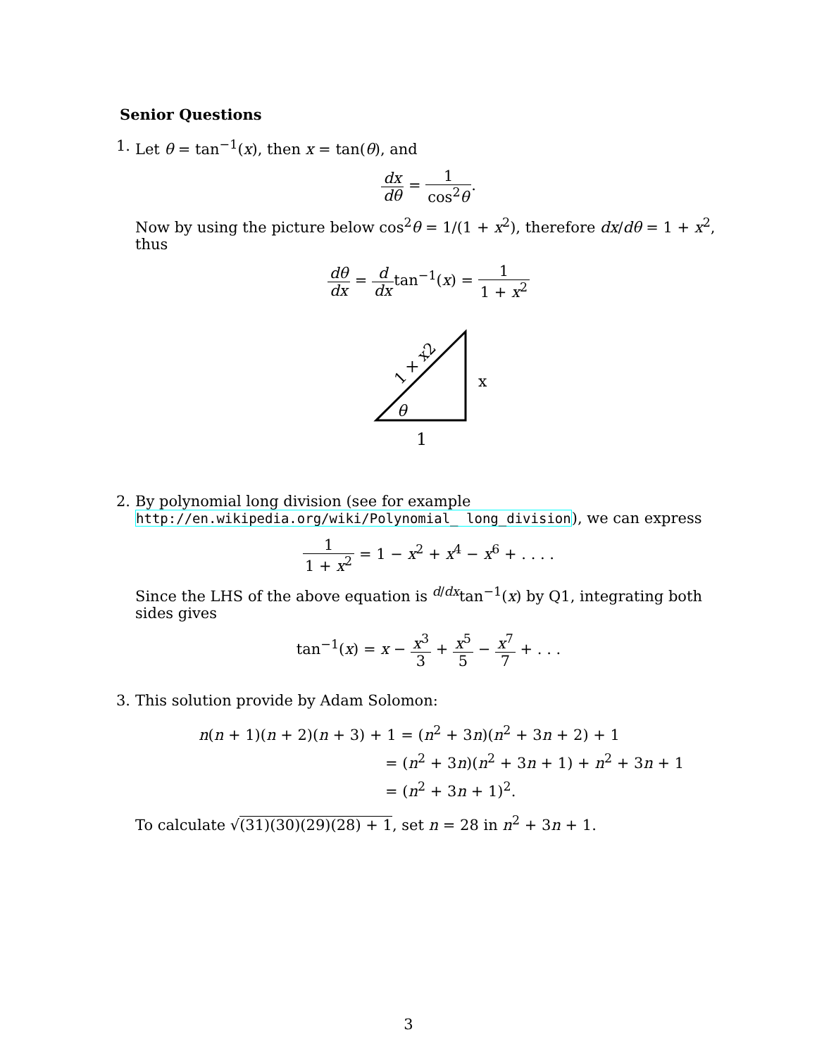Senior Questions
1. Let θ = tan<sup>−1</sup>(x), then x = tan(θ), and
dx dθ = 1 cos<sup>2</sup>θ.
Now by using the picture below cos<sup>2</sup>θ = 1/(1 + x<sup>2</sup>), therefore dx/dθ = 1 + x<sup>2</sup>, thus
dθ dx = d dxtan<sup>−1</sup>(x) = 1 1 + x<sup>2</sup>
x
θ
1
1 × x2
2. By polynomial long division (see for example http://en.wikipedia.org/wiki/Polynomial_ long_division), we can express
1 1 + x<sup>2</sup> = 1 − x<sup>2</sup> + x<sup>4</sup> − x<sup>6</sup> + . . . .
Since the LHS of the above equation is <sup>d/dx</sup>tan<sup>−1</sup>(x) by Q1, integrating both sides gives
tan<sup>−1</sup>(x) = x − x<sup>3</sup> 3 + x<sup>5</sup> 5 − x<sup>7</sup> 7 + . . .
3. This solution provide by Adam Solomon:
n(n + 1)(n + 2)(n + 3) + 1 = (n<sup>2</sup> + 3n)(n<sup>2</sup> + 3n + 2) + 1
= (n<sup>2</sup> + 3n)(n<sup>2</sup> + 3n + 1) + n<sup>2</sup> + 3n + 1
= (n<sup>2</sup> + 3n + 1)<sup>2</sup>.
To calculate √(31)(30)(29)(28) + 1, set n = 28 in n<sup>2</sup> + 3n + 1.
3